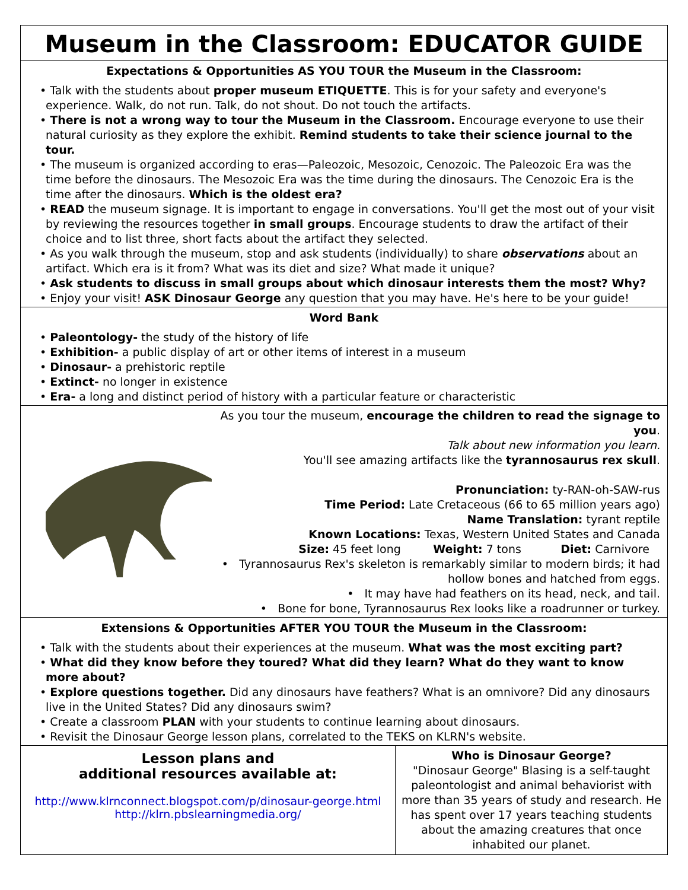Museum in the Classroom: EDUCATOR GUIDE
Expectations & Opportunities AS YOU TOUR the Museum in the Classroom:
• Talk with the students about proper museum ETIQUETTE. This is for your safety and everyone's experience. Walk, do not run. Talk, do not shout. Do not touch the artifacts.
• There is not a wrong way to tour the Museum in the Classroom. Encourage everyone to use their natural curiosity as they explore the exhibit. Remind students to take their science journal to the tour.
• The museum is organized according to eras—Paleozoic, Mesozoic, Cenozoic. The Paleozoic Era was the time before the dinosaurs. The Mesozoic Era was the time during the dinosaurs. The Cenozoic Era is the time after the dinosaurs. Which is the oldest era?
• READ the museum signage. It is important to engage in conversations. You'll get the most out of your visit by reviewing the resources together in small groups. Encourage students to draw the artifact of their choice and to list three, short facts about the artifact they selected.
• As you walk through the museum, stop and ask students (individually) to share observations about an artifact. Which era is it from? What was its diet and size? What made it unique?
• Ask students to discuss in small groups about which dinosaur interests them the most? Why?
• Enjoy your visit! ASK Dinosaur George any question that you may have. He's here to be your guide!
Word Bank
• Paleontology- the study of the history of life
• Exhibition- a public display of art or other items of interest in a museum
• Dinosaur- a prehistoric reptile
• Extinct- no longer in existence
• Era- a long and distinct period of history with a particular feature or characteristic
As you tour the museum, encourage the children to read the signage to you.
Talk about new information you learn.
You'll see amazing artifacts like the tyrannosaurus rex skull.
Pronunciation: ty-RAN-oh-SAW-rus
Time Period: Late Cretaceous (66 to 65 million years ago)
Name Translation: tyrant reptile
Known Locations: Texas, Western United States and Canada
Size: 45 feet long Weight: 7 tons Diet: Carnivore
• Tyrannosaurus Rex's skeleton is remarkably similar to modern birds; it had hollow bones and hatched from eggs.
• It may have had feathers on its head, neck, and tail.
• Bone for bone, Tyrannosaurus Rex looks like a roadrunner or turkey.
Extensions & Opportunities AFTER YOU TOUR the Museum in the Classroom:
• Talk with the students about their experiences at the museum. What was the most exciting part?
• What did they know before they toured? What did they learn? What do they want to know more about?
• Explore questions together. Did any dinosaurs have feathers? What is an omnivore? Did any dinosaurs live in the United States? Did any dinosaurs swim?
• Create a classroom PLAN with your students to continue learning about dinosaurs.
• Revisit the Dinosaur George lesson plans, correlated to the TEKS on KLRN's website.
Lesson plans and
additional resources available at:
http://www.klrnconnect.blogspot.com/p/dinosaur-george.html
http://klrn.pbslearningmedia.org/
Who is Dinosaur George?
"Dinosaur George" Blasing is a self-taught paleontologist and animal behaviorist with more than 35 years of study and research. He has spent over 17 years teaching students about the amazing creatures that once inhabited our planet.